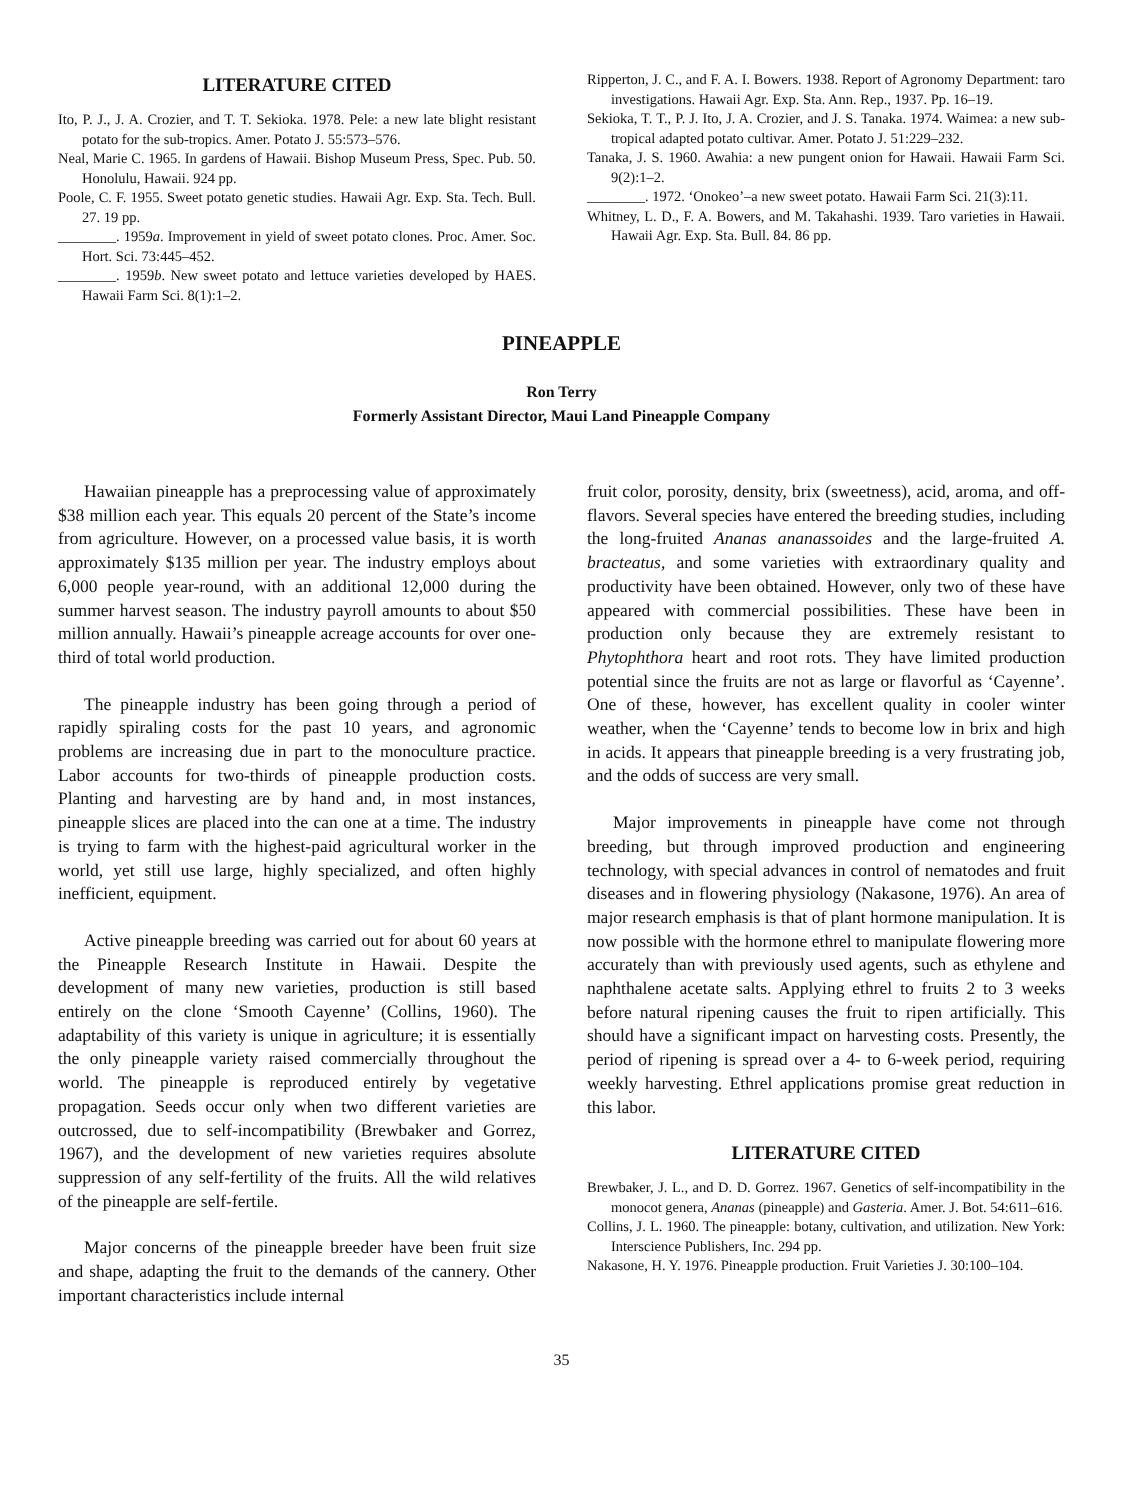LITERATURE CITED
Ito, P. J., J. A. Crozier, and T. T. Sekioka. 1978. Pele: a new late blight resistant potato for the sub-tropics. Amer. Potato J. 55:573–576.
Neal, Marie C. 1965. In gardens of Hawaii. Bishop Museum Press, Spec. Pub. 50. Honolulu, Hawaii. 924 pp.
Poole, C. F. 1955. Sweet potato genetic studies. Hawaii Agr. Exp. Sta. Tech. Bull. 27. 19 pp.
________. 1959a. Improvement in yield of sweet potato clones. Proc. Amer. Soc. Hort. Sci. 73:445–452.
________. 1959b. New sweet potato and lettuce varieties developed by HAES. Hawaii Farm Sci. 8(1):1–2.
Ripperton, J. C., and F. A. I. Bowers. 1938. Report of Agronomy Department: taro investigations. Hawaii Agr. Exp. Sta. Ann. Rep., 1937. Pp. 16–19.
Sekioka, T. T., P. J. Ito, J. A. Crozier, and J. S. Tanaka. 1974. Waimea: a new sub-tropical adapted potato cultivar. Amer. Potato J. 51:229–232.
Tanaka, J. S. 1960. Awahia: a new pungent onion for Hawaii. Hawaii Farm Sci. 9(2):1–2.
________. 1972. ‘Onokeo’–a new sweet potato. Hawaii Farm Sci. 21(3):11.
Whitney, L. D., F. A. Bowers, and M. Takahashi. 1939. Taro varieties in Hawaii. Hawaii Agr. Exp. Sta. Bull. 84. 86 pp.
PINEAPPLE
Ron Terry
Formerly Assistant Director, Maui Land Pineapple Company
Hawaiian pineapple has a preprocessing value of approximately $38 million each year. This equals 20 percent of the State’s income from agriculture. However, on a processed value basis, it is worth approximately $135 million per year. The industry employs about 6,000 people year-round, with an additional 12,000 during the summer harvest season. The industry payroll amounts to about $50 million annually. Hawaii’s pineapple acreage accounts for over one-third of total world production.
The pineapple industry has been going through a period of rapidly spiraling costs for the past 10 years, and agronomic problems are increasing due in part to the monoculture practice. Labor accounts for two-thirds of pineapple production costs. Planting and harvesting are by hand and, in most instances, pineapple slices are placed into the can one at a time. The industry is trying to farm with the highest-paid agricultural worker in the world, yet still use large, highly specialized, and often highly inefficient, equipment.
Active pineapple breeding was carried out for about 60 years at the Pineapple Research Institute in Hawaii. Despite the development of many new varieties, production is still based entirely on the clone ‘Smooth Cayenne’ (Collins, 1960). The adaptability of this variety is unique in agriculture; it is essentially the only pineapple variety raised commercially throughout the world. The pineapple is reproduced entirely by vegetative propagation. Seeds occur only when two different varieties are outcrossed, due to self-incompatibility (Brewbaker and Gorrez, 1967), and the development of new varieties requires absolute suppression of any self-fertility of the fruits. All the wild relatives of the pineapple are self-fertile.
Major concerns of the pineapple breeder have been fruit size and shape, adapting the fruit to the demands of the cannery. Other important characteristics include internal
fruit color, porosity, density, brix (sweetness), acid, aroma, and off-flavors. Several species have entered the breeding studies, including the long-fruited Ananas ananassoides and the large-fruited A. bracteatus, and some varieties with extraordinary quality and productivity have been obtained. However, only two of these have appeared with commercial possibilities. These have been in production only because they are extremely resistant to Phytophthora heart and root rots. They have limited production potential since the fruits are not as large or flavorful as ‘Cayenne’. One of these, however, has excellent quality in cooler winter weather, when the ‘Cayenne’ tends to become low in brix and high in acids. It appears that pineapple breeding is a very frustrating job, and the odds of success are very small.
Major improvements in pineapple have come not through breeding, but through improved production and engineering technology, with special advances in control of nematodes and fruit diseases and in flowering physiology (Nakasone, 1976). An area of major research emphasis is that of plant hormone manipulation. It is now possible with the hormone ethrel to manipulate flowering more accurately than with previously used agents, such as ethylene and naphthalene acetate salts. Applying ethrel to fruits 2 to 3 weeks before natural ripening causes the fruit to ripen artificially. This should have a significant impact on harvesting costs. Presently, the period of ripening is spread over a 4- to 6-week period, requiring weekly harvesting. Ethrel applications promise great reduction in this labor.
LITERATURE CITED
Brewbaker, J. L., and D. D. Gorrez. 1967. Genetics of self-incompatibility in the monocot genera, Ananas (pineapple) and Gasteria. Amer. J. Bot. 54:611–616.
Collins, J. L. 1960. The pineapple: botany, cultivation, and utilization. New York: Interscience Publishers, Inc. 294 pp.
Nakasone, H. Y. 1976. Pineapple production. Fruit Varieties J. 30:100–104.
35